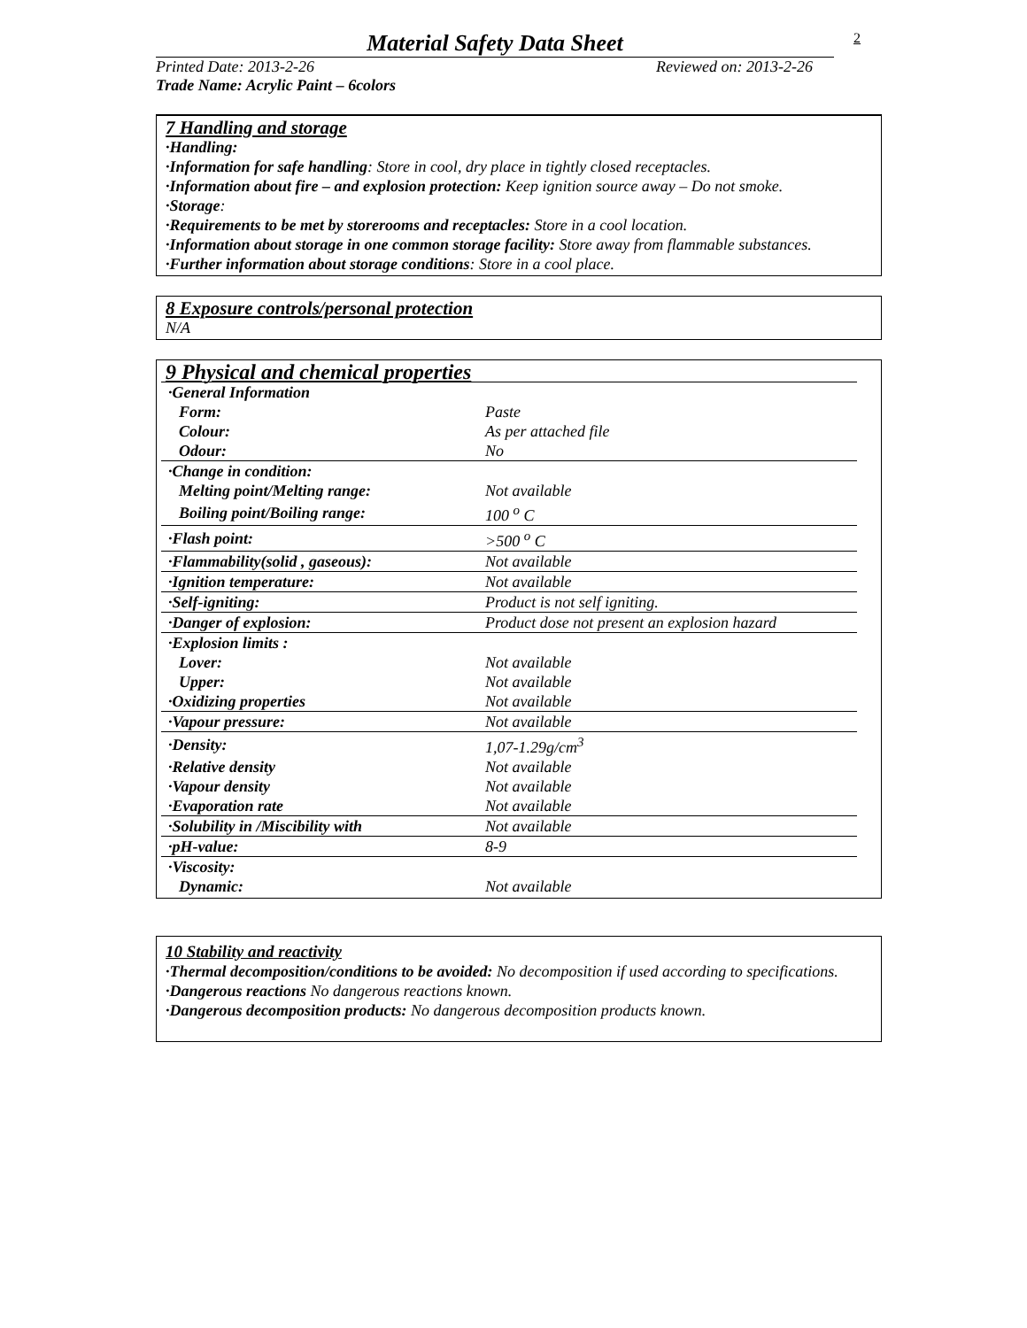Material Safety Data Sheet
2
Printed Date: 2013-2-26 Reviewed on: 2013-2-26
Trade Name: Acrylic Paint – 6colors
7 Handling and storage
·Handling:
·Information for safe handling: Store in cool, dry place in tightly closed receptacles.
·Information about fire – and explosion protection: Keep ignition source away – Do not smoke.
·Storage:
·Requirements to be met by storerooms and receptacles: Store in a cool location.
·Information about storage in one common storage facility: Store away from flammable substances.
·Further information about storage conditions: Store in a cool place.
8 Exposure controls/personal protection
N/A
9 Physical and chemical properties
| ·General Information | |
| Form: | Paste |
| Colour: | As per attached file |
| Odour: | No |
| ·Change in condition: | |
| Melting point/Melting range: | Not available |
| Boiling point/Boiling range: | 100 <sup>o</sup> C |
| ·Flash point: | >500 <sup>o</sup> C |
| ·Flammability(solid , gaseous): | Not available |
| ·Ignition temperature: | Not available |
| ·Self-igniting: | Product is not self igniting. |
| ·Danger of explosion: | Product dose not present an explosion hazard |
| ·Explosion limits : | |
| Lover: | Not available |
| Upper: | Not available |
| ·Oxidizing properties | Not available |
| ·Vapour pressure: | Not available |
| ·Density: | 1,07-1.29g/cm<sup>3</sup> |
| ·Relative density | Not available |
| ·Vapour density | Not available |
| ·Evaporation rate | Not available |
| ·Solubility in /Miscibility with | Not available |
| ·pH-value: | 8-9 |
| ·Viscosity: | |
| Dynamic: | Not available |
10 Stability and reactivity
·Thermal decomposition/conditions to be avoided: No decomposition if used according to specifications.
·Dangerous reactions No dangerous reactions known.
·Dangerous decomposition products: No dangerous decomposition products known.